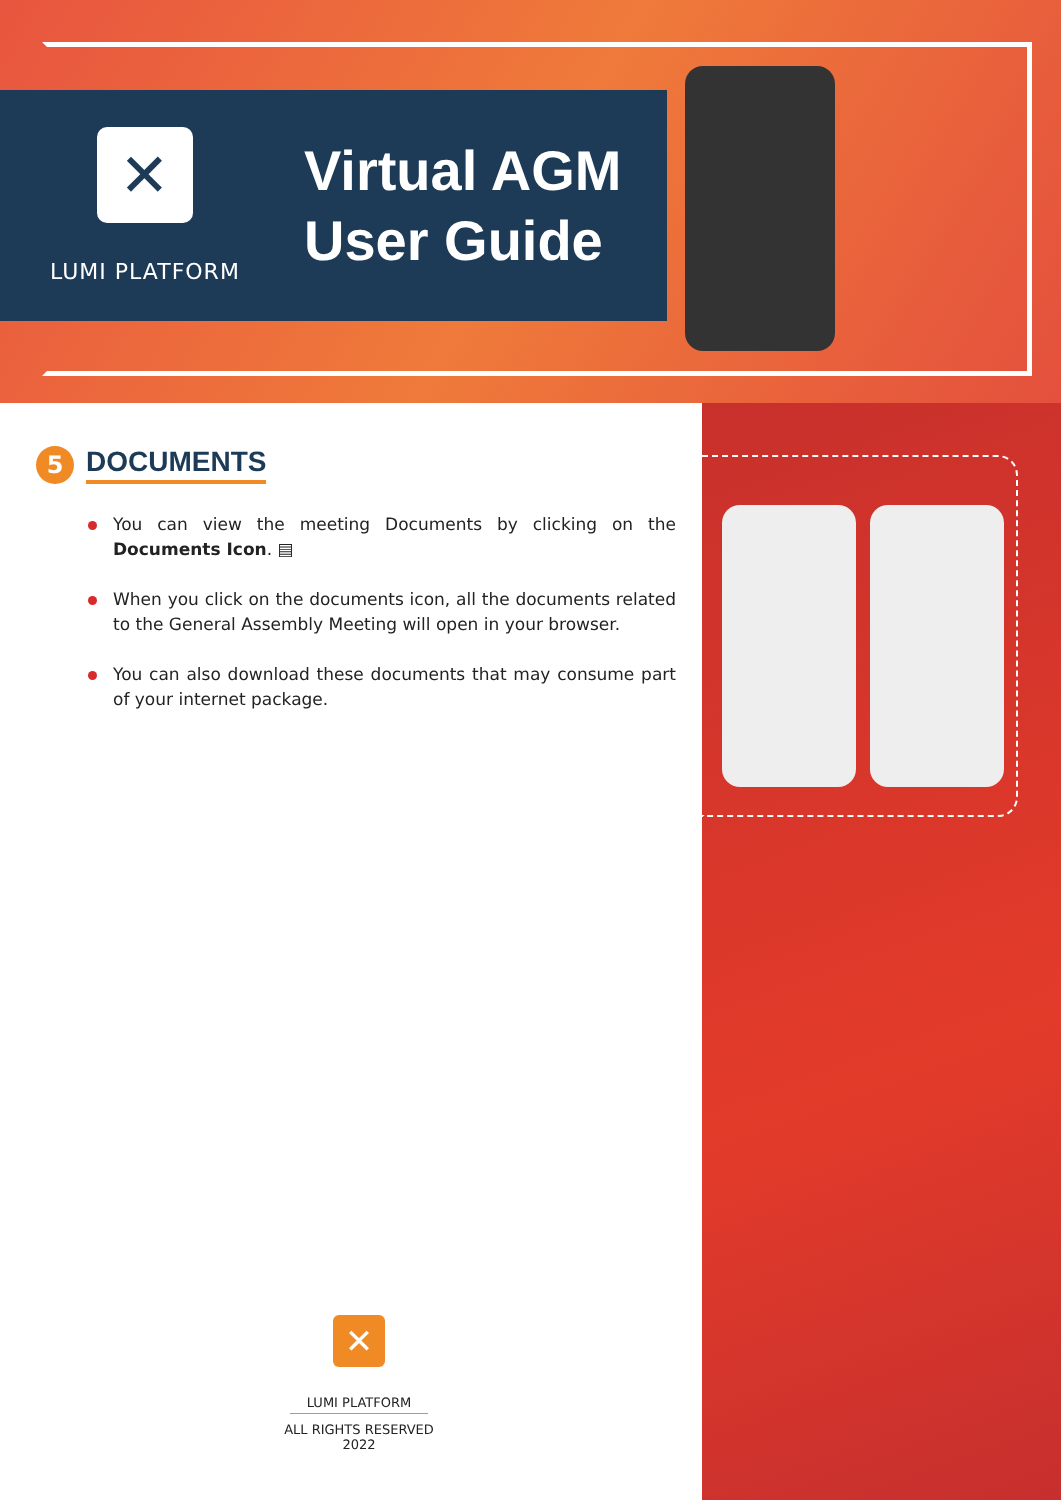✕
LUMI PLATFORM
Virtual AGM
User Guide
5
DOCUMENTS
You can view the meeting Documents by clicking on the Documents Icon. ▤
When you click on the documents icon, all the documents related to the General Assembly Meeting will open in your browser.
You can also download these documents that may consume part of your internet package.
✕
LUMI PLATFORM
ALL RIGHTS RESERVED 2022